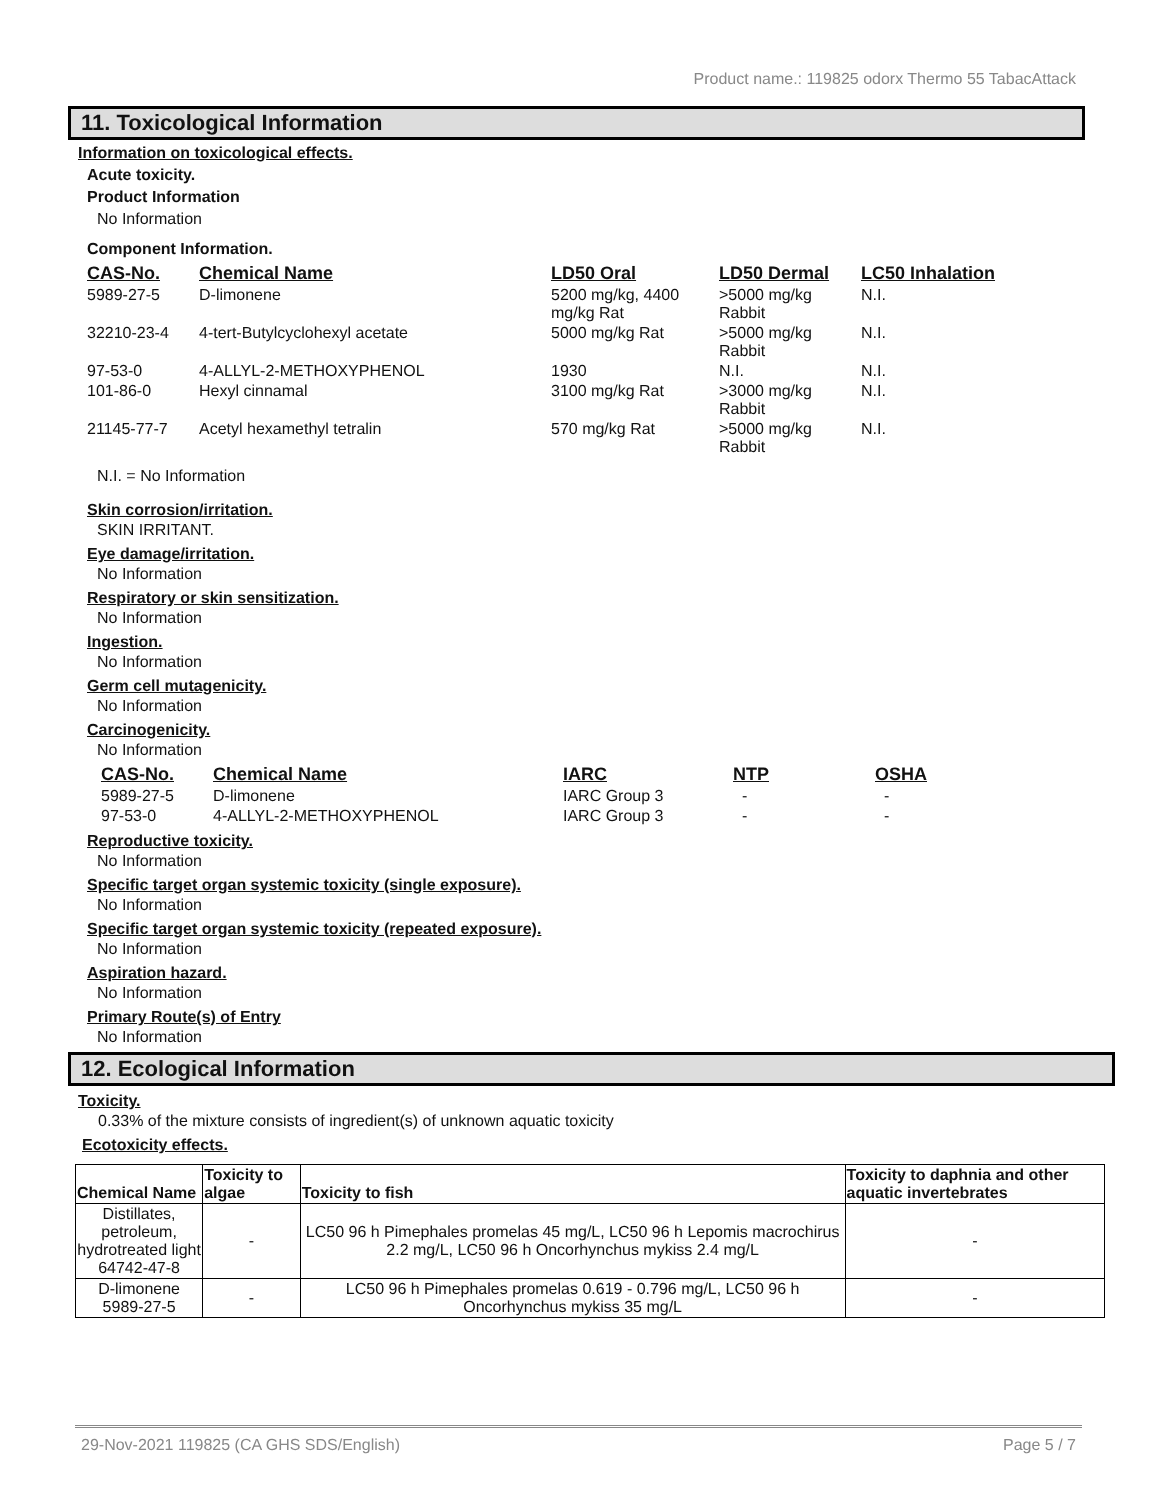Product name.: 119825 odorx Thermo 55 TabacAttack
11. Toxicological Information
Information on toxicological effects.
Acute toxicity.
Product Information
No Information
Component Information.
| CAS-No. | Chemical Name | LD50 Oral | LD50 Dermal | LC50 Inhalation |
| --- | --- | --- | --- | --- |
| 5989-27-5 | D-limonene | 5200 mg/kg, 4400 mg/kg Rat | >5000 mg/kg Rabbit | N.I. |
| 32210-23-4 | 4-tert-Butylcyclohexyl acetate | 5000 mg/kg Rat | >5000 mg/kg Rabbit | N.I. |
| 97-53-0 | 4-ALLYL-2-METHOXYPHENOL | 1930 | N.I. | N.I. |
| 101-86-0 | Hexyl cinnamal | 3100 mg/kg Rat | >3000 mg/kg Rabbit | N.I. |
| 21145-77-7 | Acetyl hexamethyl tetralin | 570 mg/kg Rat | >5000 mg/kg Rabbit | N.I. |
N.I. = No Information
Skin corrosion/irritation.
SKIN IRRITANT.
Eye damage/irritation.
No Information
Respiratory or skin sensitization.
No Information
Ingestion.
No Information
Germ cell mutagenicity.
No Information
Carcinogenicity.
No Information
| CAS-No. | Chemical Name | IARC | NTP | OSHA |
| --- | --- | --- | --- | --- |
| 5989-27-5 | D-limonene | IARC Group 3 | - | - |
| 97-53-0 | 4-ALLYL-2-METHOXYPHENOL | IARC Group 3 | - | - |
Reproductive toxicity.
No Information
Specific target organ systemic toxicity (single exposure).
No Information
Specific target organ systemic toxicity (repeated exposure).
No Information
Aspiration hazard.
No Information
Primary Route(s) of Entry
No Information
12. Ecological Information
Toxicity.
0.33% of the mixture consists of ingredient(s) of unknown aquatic toxicity
Ecotoxicity effects.
| Chemical Name | Toxicity to algae | Toxicity to fish | Toxicity to daphnia and other aquatic invertebrates |
| --- | --- | --- | --- |
| Distillates, petroleum, hydrotreated light 64742-47-8 | - | LC50 96 h Pimephales promelas 45 mg/L, LC50 96 h Lepomis macrochirus 2.2 mg/L, LC50 96 h Oncorhynchus mykiss 2.4 mg/L | - |
| D-limonene 5989-27-5 | - | LC50 96 h Pimephales promelas 0.619 - 0.796 mg/L, LC50 96 h Oncorhynchus mykiss 35 mg/L | - |
29-Nov-2021 119825 (CA GHS SDS/English) Page 5 / 7